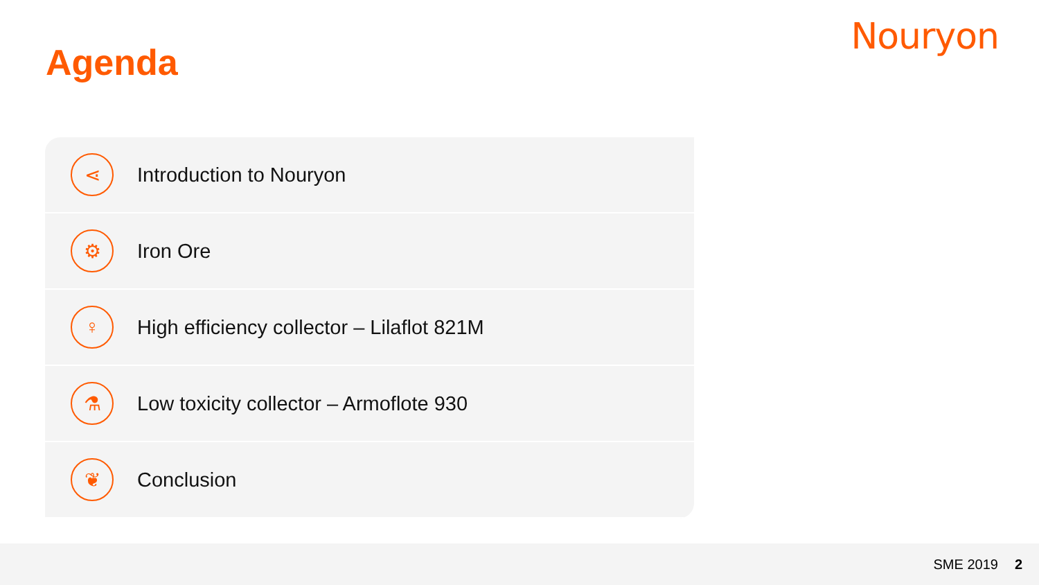Nouryon
Agenda
⋖
Introduction to Nouryon
⚙
Iron Ore
♀
High efficiency collector – Lilaflot 821M
⚗
Low toxicity collector – Armoflote 930
❦
Conclusion
SME 2019 2